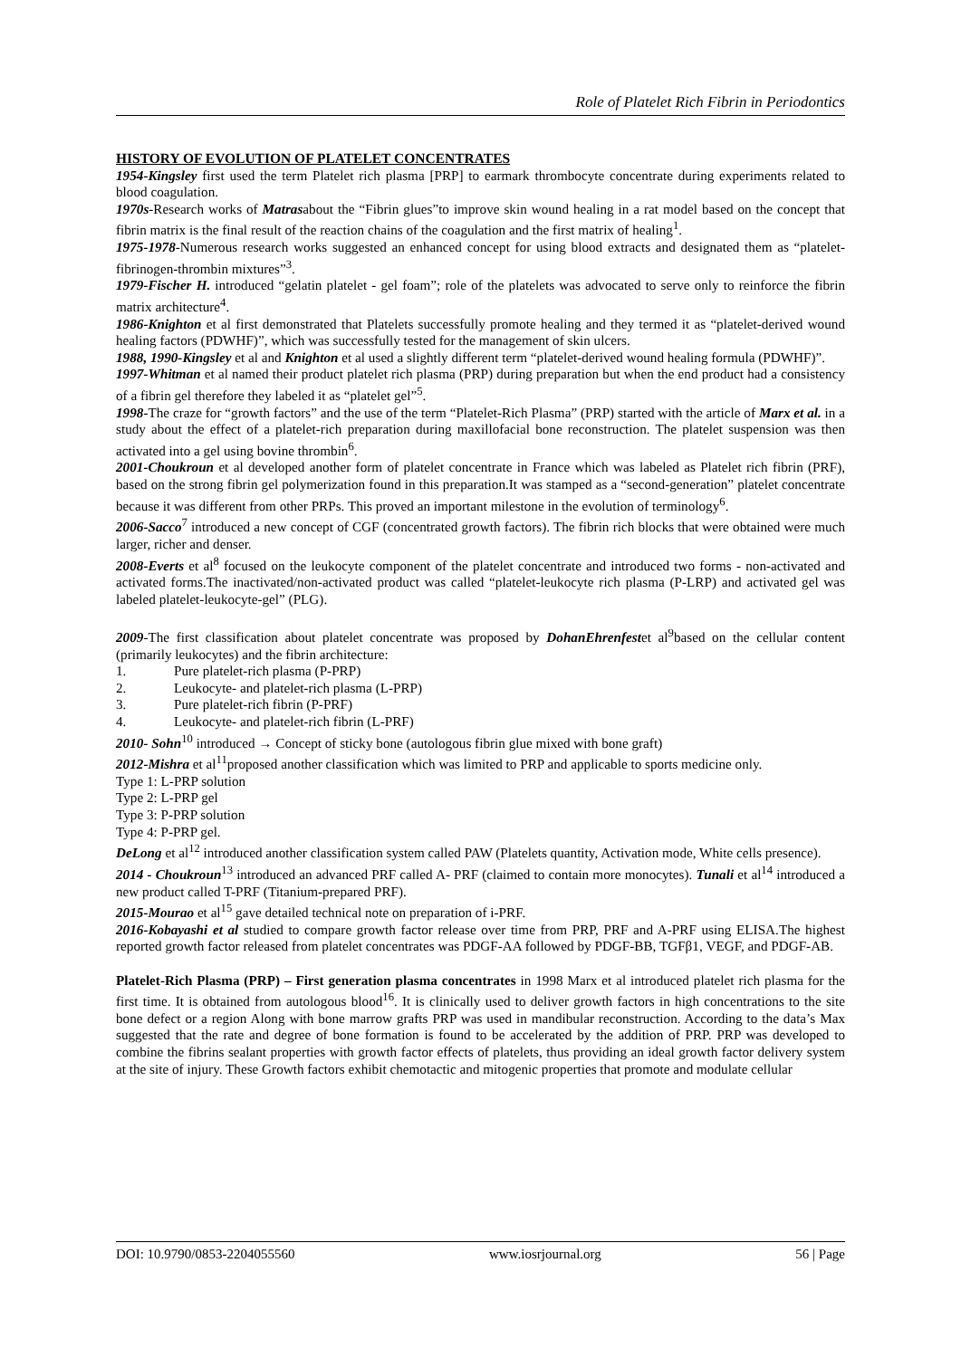Role of Platelet Rich Fibrin in Periodontics
HISTORY OF EVOLUTION OF PLATELET CONCENTRATES
1954-Kingsley first used the term Platelet rich plasma [PRP] to earmark thrombocyte concentrate during experiments related to blood coagulation.
1970s-Research works of Matrasabout the “Fibrin glues”to improve skin wound healing in a rat model based on the concept that fibrin matrix is the final result of the reaction chains of the coagulation and the first matrix of healing<sup>1</sup>.
1975-1978-Numerous research works suggested an enhanced concept for using blood extracts and designated them as “platelet-fibrinogen-thrombin mixtures”<sup>3</sup>.
1979-Fischer H. introduced “gelatin platelet - gel foam”; role of the platelets was advocated to serve only to reinforce the fibrin matrix architecture<sup>4</sup>.
1986-Knighton et al first demonstrated that Platelets successfully promote healing and they termed it as “platelet-derived wound healing factors (PDWHF)”, which was successfully tested for the management of skin ulcers.
1988, 1990-Kingsley et al and Knighton et al used a slightly different term “platelet-derived wound healing formula (PDWHF)”.
1997-Whitman et al named their product platelet rich plasma (PRP) during preparation but when the end product had a consistency of a fibrin gel therefore they labeled it as “platelet gel”<sup>5</sup>.
1998-The craze for “growth factors” and the use of the term “Platelet-Rich Plasma” (PRP) started with the article of Marx et al. in a study about the effect of a platelet-rich preparation during maxillofacial bone reconstruction. The platelet suspension was then activated into a gel using bovine thrombin<sup>6</sup>.
2001-Choukroun et al developed another form of platelet concentrate in France which was labeled as Platelet rich fibrin (PRF), based on the strong fibrin gel polymerization found in this preparation.It was stamped as a “second-generation” platelet concentrate because it was different from other PRPs. This proved an important milestone in the evolution of terminology<sup>6</sup>.
2006-Sacco<sup>7</sup> introduced a new concept of CGF (concentrated growth factors). The fibrin rich blocks that were obtained were much larger, richer and denser.
2008-Everts et al<sup>8</sup> focused on the leukocyte component of the platelet concentrate and introduced two forms - non-activated and activated forms.The inactivated/non-activated product was called “platelet-leukocyte rich plasma (P-LRP) and activated gel was labeled platelet-leukocyte-gel” (PLG).
2009-The first classification about platelet concentrate was proposed by DohanEhrenfestet al<sup>9</sup>based on the cellular content (primarily leukocytes) and the fibrin architecture:
1. Pure platelet-rich plasma (P-PRP)
2. Leukocyte- and platelet-rich plasma (L-PRP)
3. Pure platelet-rich fibrin (P-PRF)
4. Leukocyte- and platelet-rich fibrin (L-PRF)
2010- Sohn<sup>10</sup> introduced → Concept of sticky bone (autologous fibrin glue mixed with bone graft)
2012-Mishra et al<sup>11</sup>proposed another classification which was limited to PRP and applicable to sports medicine only.
Type 1: L-PRP solution
Type 2: L-PRP gel
Type 3: P-PRP solution
Type 4: P-PRP gel.
DeLong et al<sup>12</sup> introduced another classification system called PAW (Platelets quantity, Activation mode, White cells presence).
2014 - Choukroun<sup>13</sup> introduced an advanced PRF called A- PRF (claimed to contain more monocytes). Tunali et al<sup>14</sup> introduced a new product called T-PRF (Titanium-prepared PRF).
2015-Mourao et al<sup>15</sup> gave detailed technical note on preparation of i-PRF.
2016-Kobayashi et al studied to compare growth factor release over time from PRP, PRF and A-PRF using ELISA.The highest reported growth factor released from platelet concentrates was PDGF-AA followed by PDGF-BB, TGFβ1, VEGF, and PDGF-AB.
Platelet-Rich Plasma (PRP) – First generation plasma concentrates in 1998 Marx et al introduced platelet rich plasma for the first time. It is obtained from autologous blood<sup>16</sup>. It is clinically used to deliver growth factors in high concentrations to the site bone defect or a region Along with bone marrow grafts PRP was used in mandibular reconstruction. According to the data’s Max suggested that the rate and degree of bone formation is found to be accelerated by the addition of PRP. PRP was developed to combine the fibrins sealant properties with growth factor effects of platelets, thus providing an ideal growth factor delivery system at the site of injury. These Growth factors exhibit chemotactic and mitogenic properties that promote and modulate cellular
DOI: 10.9790/0853-2204055560 www.iosrjournal.org 56 | Page